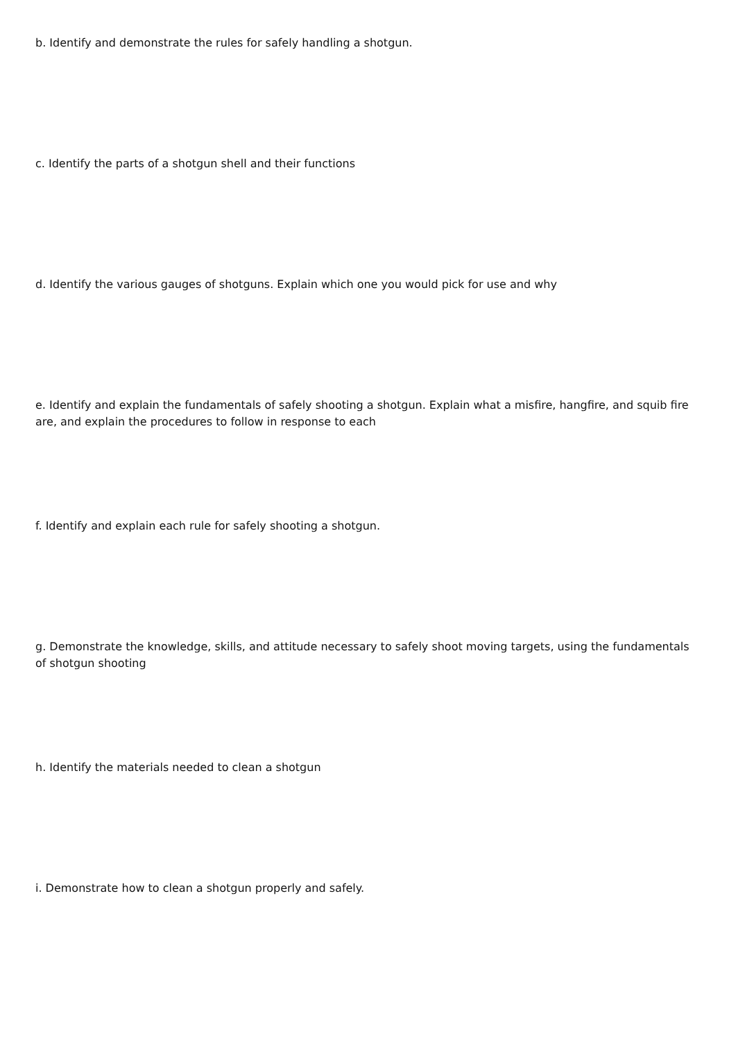b. Identify and demonstrate the rules for safely handling a shotgun.
c. Identify the parts of a shotgun shell and their functions
d. Identify the various gauges of shotguns. Explain which one you would pick for use and why
e. Identify and explain the fundamentals of safely shooting a shotgun. Explain what a misfire, hangfire, and squib fire are, and explain the procedures to follow in response to each
f. Identify and explain each rule for safely shooting a shotgun.
g. Demonstrate the knowledge, skills, and attitude necessary to safely shoot moving targets, using the fundamentals of shotgun shooting
h. Identify the materials needed to clean a shotgun
i. Demonstrate how to clean a shotgun properly and safely.